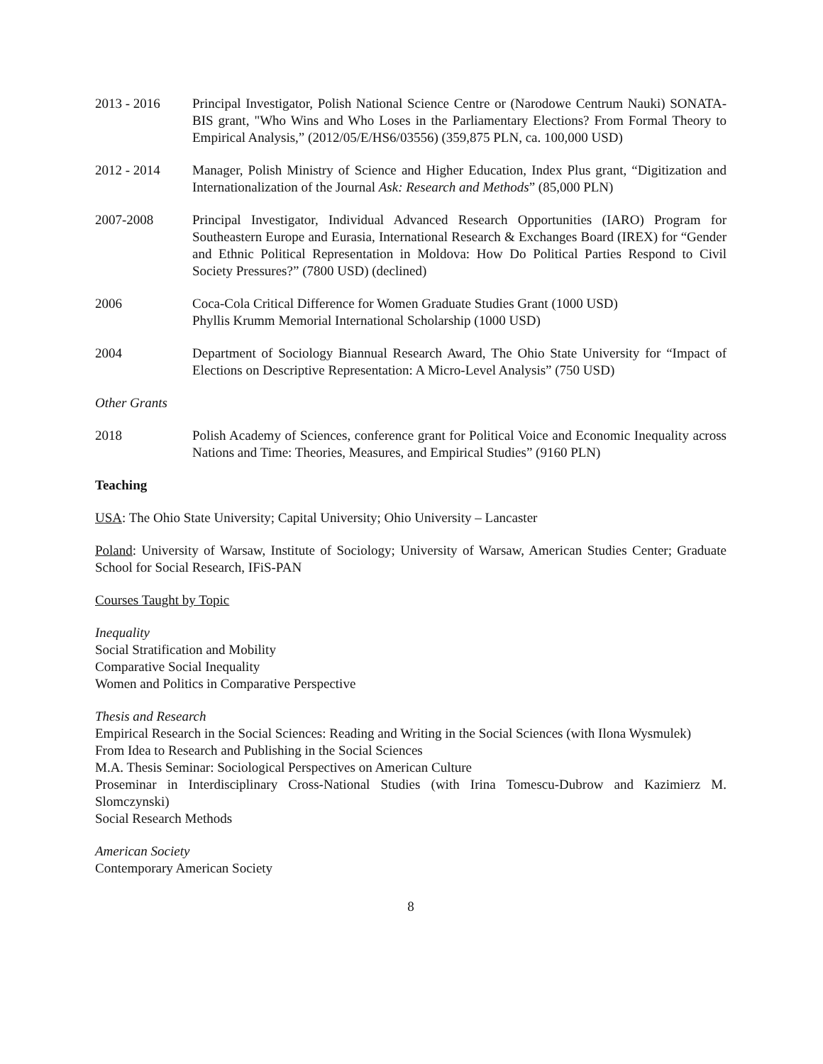2013 - 2016 Principal Investigator, Polish National Science Centre or (Narodowe Centrum Nauki) SONATA-BIS grant, "Who Wins and Who Loses in the Parliamentary Elections? From Formal Theory to Empirical Analysis,” (2012/05/E/HS6/03556) (359,875 PLN, ca. 100,000 USD)
2012 - 2014 Manager, Polish Ministry of Science and Higher Education, Index Plus grant, “Digitization and Internationalization of the Journal Ask: Research and Methods” (85,000 PLN)
2007-2008 Principal Investigator, Individual Advanced Research Opportunities (IARO) Program for Southeastern Europe and Eurasia, International Research & Exchanges Board (IREX) for “Gender and Ethnic Political Representation in Moldova: How Do Political Parties Respond to Civil Society Pressures?” (7800 USD) (declined)
2006 Coca-Cola Critical Difference for Women Graduate Studies Grant (1000 USD)
Phyllis Krumm Memorial International Scholarship (1000 USD)
2004 Department of Sociology Biannual Research Award, The Ohio State University for “Impact of Elections on Descriptive Representation: A Micro-Level Analysis” (750 USD)
Other Grants
2018 Polish Academy of Sciences, conference grant for Political Voice and Economic Inequality across Nations and Time: Theories, Measures, and Empirical Studies” (9160 PLN)
Teaching
USA: The Ohio State University; Capital University; Ohio University – Lancaster
Poland: University of Warsaw, Institute of Sociology; University of Warsaw, American Studies Center; Graduate School for Social Research, IFiS-PAN
Courses Taught by Topic
Inequality
Social Stratification and Mobility
Comparative Social Inequality
Women and Politics in Comparative Perspective
Thesis and Research
Empirical Research in the Social Sciences: Reading and Writing in the Social Sciences (with Ilona Wysmulek)
From Idea to Research and Publishing in the Social Sciences
M.A. Thesis Seminar: Sociological Perspectives on American Culture
Proseminar in Interdisciplinary Cross-National Studies (with Irina Tomescu-Dubrow and Kazimierz M. Slomczynski)
Social Research Methods
American Society
Contemporary American Society
8